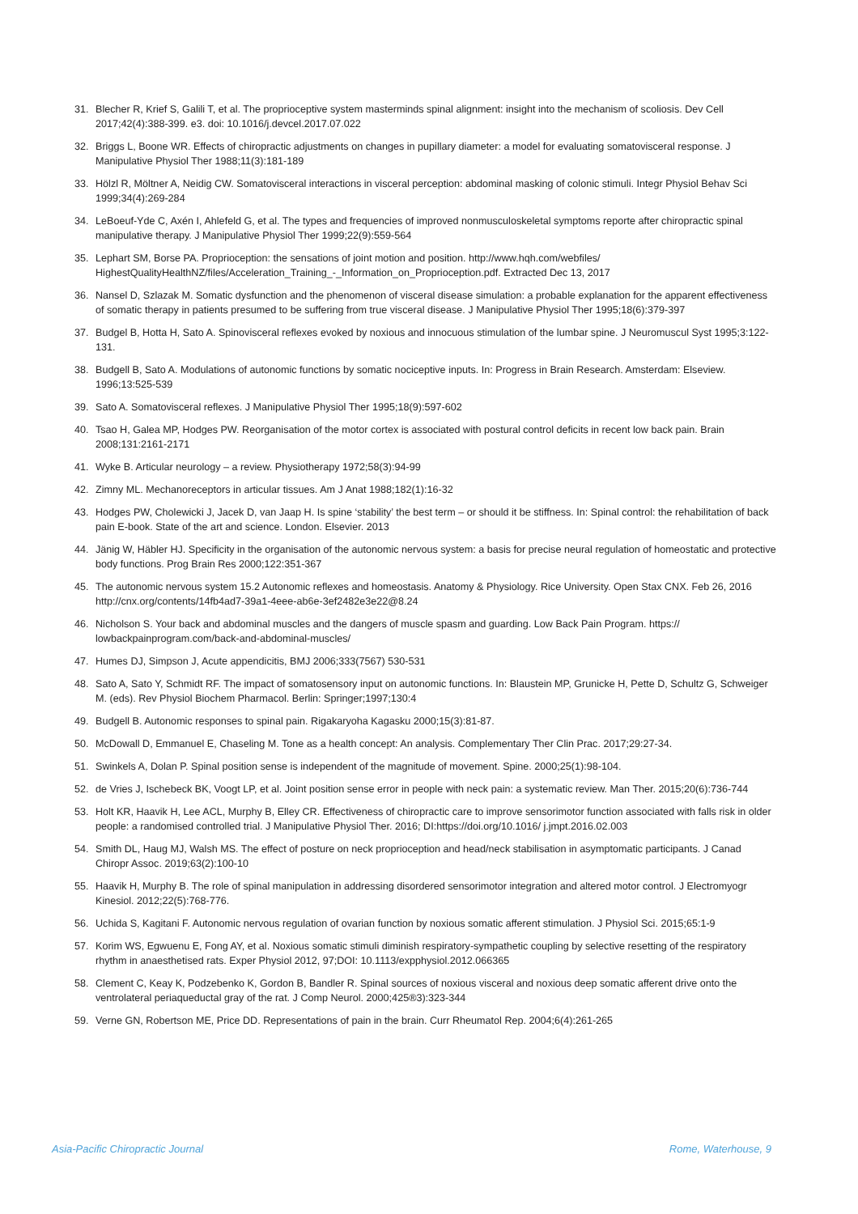31. Blecher R, Krief S, Galili T, et al. The proprioceptive system masterminds spinal alignment: insight into the mechanism of scoliosis. Dev Cell 2017;42(4):388-399. e3. doi: 10.1016/j.devcel.2017.07.022
32. Briggs L, Boone WR. Effects of chiropractic adjustments on changes in pupillary diameter: a model for evaluating somatovisceral response. J Manipulative Physiol Ther 1988;11(3):181-189
33. Hölzl R, Möltner A, Neidig CW. Somatovisceral interactions in visceral perception: abdominal masking of colonic stimuli. Integr Physiol Behav Sci 1999;34(4):269-284
34. LeBoeuf-Yde C, Axén I, Ahlefeld G, et al. The types and frequencies of improved nonmusculoskeletal symptoms reporte after chiropractic spinal manipulative therapy. J Manipulative Physiol Ther 1999;22(9):559-564
35. Lephart SM, Borse PA. Proprioception: the sensations of joint motion and position. http://www.hqh.com/webfiles/ HighestQualityHealthNZ/files/Acceleration_Training_-_Information_on_Proprioception.pdf. Extracted Dec 13, 2017
36. Nansel D, Szlazak M. Somatic dysfunction and the phenomenon of visceral disease simulation: a probable explanation for the apparent effectiveness of somatic therapy in patients presumed to be suffering from true visceral disease. J Manipulative Physiol Ther 1995;18(6):379-397
37. Budgel B, Hotta H, Sato A. Spinovisceral reflexes evoked by noxious and innocuous stimulation of the lumbar spine. J Neuromuscul Syst 1995;3:122-131.
38. Budgell B, Sato A. Modulations of autonomic functions by somatic nociceptive inputs. In: Progress in Brain Research. Amsterdam: Elseview. 1996;13:525-539
39. Sato A. Somatovisceral reflexes. J Manipulative Physiol Ther 1995;18(9):597-602
40. Tsao H, Galea MP, Hodges PW. Reorganisation of the motor cortex is associated with postural control deficits in recent low back pain. Brain 2008;131:2161-2171
41. Wyke B. Articular neurology – a review. Physiotherapy 1972;58(3):94-99
42. Zimny ML. Mechanoreceptors in articular tissues. Am J Anat 1988;182(1):16-32
43. Hodges PW, Cholewicki J, Jacek D, van Jaap H. Is spine ‘stability’ the best term – or should it be stiffness. In: Spinal control: the rehabilitation of back pain E-book. State of the art and science. London. Elsevier. 2013
44. Jänig W, Häbler HJ. Specificity in the organisation of the autonomic nervous system: a basis for precise neural regulation of homeostatic and protective body functions. Prog Brain Res 2000;122:351-367
45. The autonomic nervous system 15.2 Autonomic reflexes and homeostasis. Anatomy & Physiology. Rice University. Open Stax CNX. Feb 26, 2016 http://cnx.org/contents/14fb4ad7-39a1-4eee-ab6e-3ef2482e3e22@8.24
46. Nicholson S. Your back and abdominal muscles and the dangers of muscle spasm and guarding. Low Back Pain Program. https:// lowbackpainprogram.com/back-and-abdominal-muscles/
47. Humes DJ, Simpson J, Acute appendicitis, BMJ 2006;333(7567) 530-531
48. Sato A, Sato Y, Schmidt RF. The impact of somatosensory input on autonomic functions. In: Blaustein MP, Grunicke H, Pette D, Schultz G, Schweiger M. (eds). Rev Physiol Biochem Pharmacol. Berlin: Springer;1997;130:4
49. Budgell B. Autonomic responses to spinal pain. Rigakaryoha Kagasku 2000;15(3):81-87.
50. McDowall D, Emmanuel E, Chaseling M. Tone as a health concept: An analysis. Complementary Ther Clin Prac. 2017;29:27-34.
51. Swinkels A, Dolan P. Spinal position sense is independent of the magnitude of movement. Spine. 2000;25(1):98-104.
52. de Vries J, Ischebeck BK, Voogt LP, et al. Joint position sense error in people with neck pain: a systematic review. Man Ther. 2015;20(6):736-744
53. Holt KR, Haavik H, Lee ACL, Murphy B, Elley CR. Effectiveness of chiropractic care to improve sensorimotor function associated with falls risk in older people: a randomised controlled trial. J Manipulative Physiol Ther. 2016; DI:https://doi.org/10.1016/ j.jmpt.2016.02.003
54. Smith DL, Haug MJ, Walsh MS. The effect of posture on neck proprioception and head/neck stabilisation in asymptomatic participants. J Canad Chiropr Assoc. 2019;63(2):100-10
55. Haavik H, Murphy B. The role of spinal manipulation in addressing disordered sensorimotor integration and altered motor control. J Electromyogr Kinesiol. 2012;22(5):768-776.
56. Uchida S, Kagitani F. Autonomic nervous regulation of ovarian function by noxious somatic afferent stimulation. J Physiol Sci. 2015;65:1-9
57. Korim WS, Egwuenu E, Fong AY, et al. Noxious somatic stimuli diminish respiratory-sympathetic coupling by selective resetting of the respiratory rhythm in anaesthetised rats. Exper Physiol 2012, 97;DOI: 10.1113/expphysiol.2012.066365
58. Clement C, Keay K, Podzebenko K, Gordon B, Bandler R. Spinal sources of noxious visceral and noxious deep somatic afferent drive onto the ventrolateral periaqueductal gray of the rat. J Comp Neurol. 2000;425®3):323-344
59. Verne GN, Robertson ME, Price DD. Representations of pain in the brain. Curr Rheumatol Rep. 2004;6(4):261-265
Asia-Pacific Chiropractic Journal Rome, Waterhouse, 9